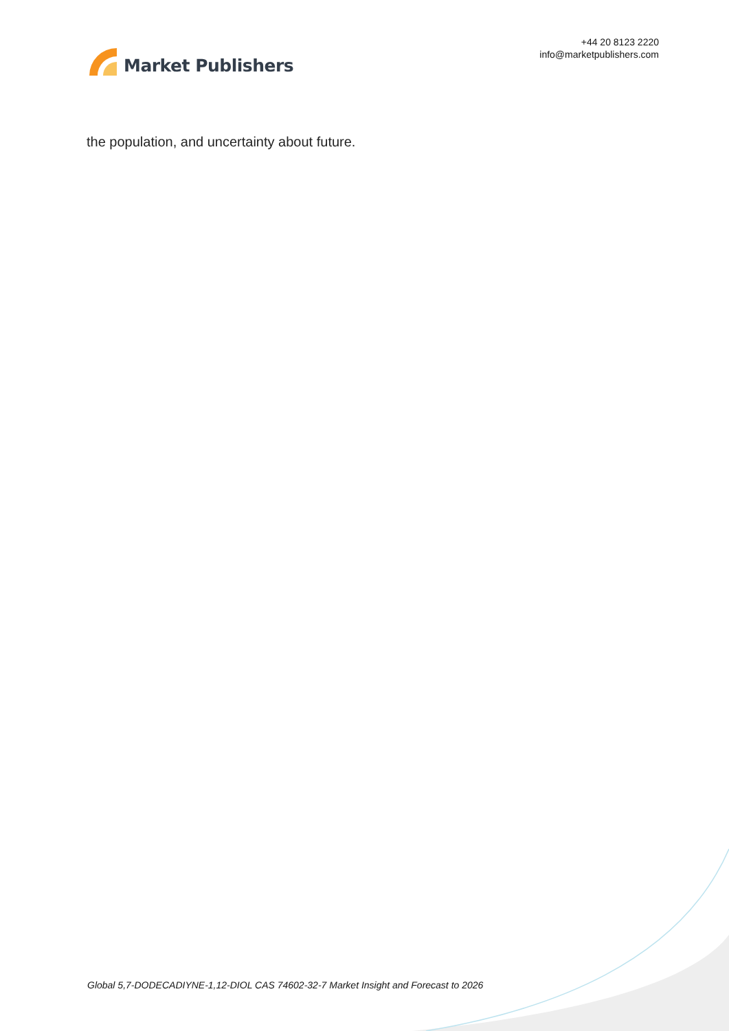Market Publishers
+44 20 8123 2220
info@marketpublishers.com
the population, and uncertainty about future.
Global 5,7-DODECADIYNE-1,12-DIOL CAS 74602-32-7 Market Insight and Forecast to 2026